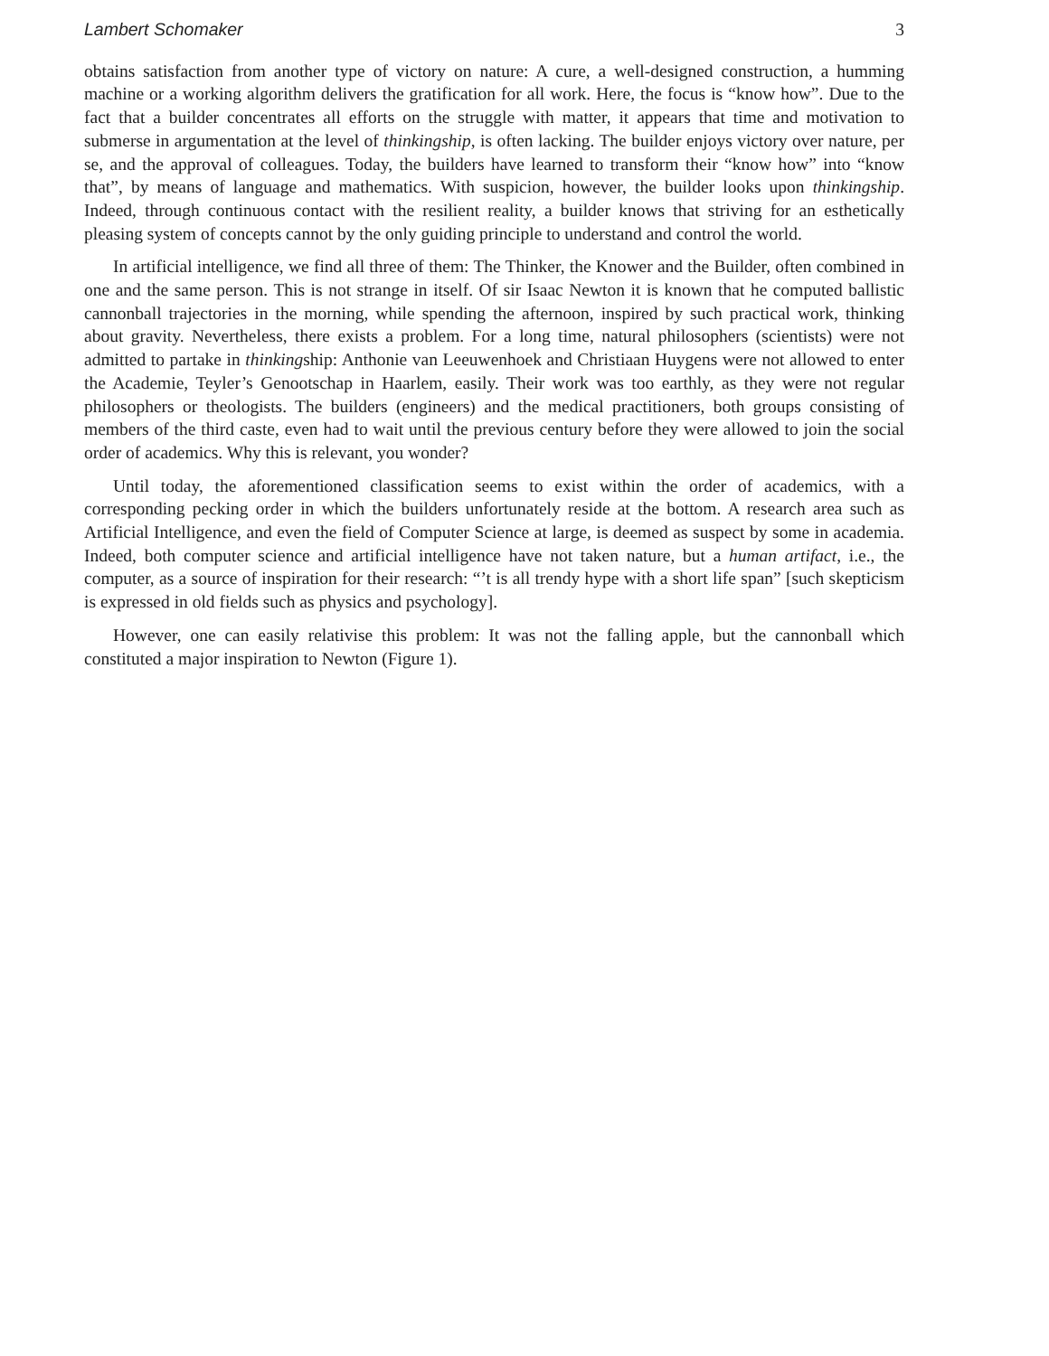Lambert Schomaker 3
obtains satisfaction from another type of victory on nature: A cure, a well-designed construction, a humming machine or a working algorithm delivers the gratification for all work. Here, the focus is “know how”. Due to the fact that a builder concentrates all efforts on the struggle with matter, it appears that time and motivation to submerse in argumentation at the level of thinkingship, is often lacking. The builder enjoys victory over nature, per se, and the approval of colleagues. Today, the builders have learned to transform their “know how” into “know that”, by means of language and mathematics. With suspicion, however, the builder looks upon thinkingship. Indeed, through continuous contact with the resilient reality, a builder knows that striving for an esthetically pleasing system of concepts cannot by the only guiding principle to understand and control the world.
In artificial intelligence, we find all three of them: The Thinker, the Knower and the Builder, often combined in one and the same person. This is not strange in itself. Of sir Isaac Newton it is known that he computed ballistic cannonball trajectories in the morning, while spending the afternoon, inspired by such practical work, thinking about gravity. Nevertheless, there exists a problem. For a long time, natural philosophers (scientists) were not admitted to partake in thinkingship: Anthonie van Leeuwenhoek and Christiaan Huygens were not allowed to enter the Academie, Teyler’s Genootschap in Haarlem, easily. Their work was too earthly, as they were not regular philosophers or theologists. The builders (engineers) and the medical practitioners, both groups consisting of members of the third caste, even had to wait until the previous century before they were allowed to join the social order of academics. Why this is relevant, you wonder?
Until today, the aforementioned classification seems to exist within the order of academics, with a corresponding pecking order in which the builders unfortunately reside at the bottom. A research area such as Artificial Intelligence, and even the field of Computer Science at large, is deemed as suspect by some in academia. Indeed, both computer science and artificial intelligence have not taken nature, but a human artifact, i.e., the computer, as a source of inspiration for their research: “’t is all trendy hype with a short life span” [such skepticism is expressed in old fields such as physics and psychology].
However, one can easily relativise this problem: It was not the falling apple, but the cannonball which constituted a major inspiration to Newton (Figure 1).